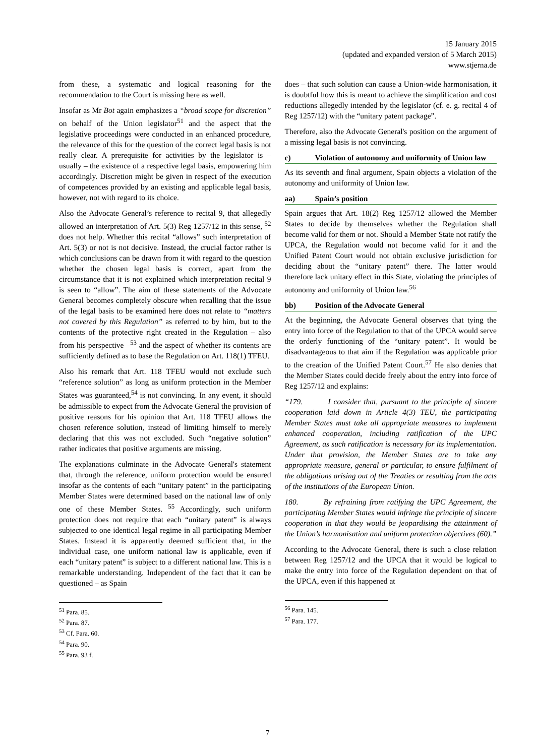15 January 2015
(updated and expanded version of 5 March 2015)
www.stjerna.de
from these, a systematic and logical reasoning for the recommendation to the Court is missing here as well.
Insofar as Mr Bot again emphasizes a “broad scope for discretion” on behalf of the Union legislator<sup>51</sup> and the aspect that the legislative proceedings were conducted in an enhanced procedure, the relevance of this for the question of the correct legal basis is not really clear. A prerequisite for activities by the legislator is – usually – the existence of a respective legal basis, empowering him accordingly. Discretion might be given in respect of the execution of competences provided by an existing and applicable legal basis, however, not with regard to its choice.
Also the Advocate General’s reference to recital 9, that allegedly allowed an interpretation of Art. 5(3) Reg 1257/12 in this sense, <sup>52</sup> does not help. Whether this recital “allows” such interpretation of Art. 5(3) or not is not decisive. Instead, the crucial factor rather is which conclusions can be drawn from it with regard to the question whether the chosen legal basis is correct, apart from the circumstance that it is not explained which interpretation recital 9 is seen to “allow”. The aim of these statements of the Advocate General becomes completely obscure when recalling that the issue of the legal basis to be examined here does not relate to “matters not covered by this Regulation” as referred to by him, but to the contents of the protective right created in the Regulation – also from his perspective –<sup>53</sup> and the aspect of whether its contents are sufficiently defined as to base the Regulation on Art. 118(1) TFEU.
Also his remark that Art. 118 TFEU would not exclude such “reference solution” as long as uniform protection in the Member States was guaranteed,<sup>54</sup> is not convincing. In any event, it should be admissible to expect from the Advocate General the provision of positive reasons for his opinion that Art. 118 TFEU allows the chosen reference solution, instead of limiting himself to merely declaring that this was not excluded. Such “negative solution” rather indicates that positive arguments are missing.
The explanations culminate in the Advocate General's statement that, through the reference, uniform protection would be ensured insofar as the contents of each “unitary patent” in the participating Member States were determined based on the national law of only one of these Member States. <sup>55</sup> Accordingly, such uniform protection does not require that each “unitary patent” is always subjected to one identical legal regime in all participating Member States. Instead it is apparently deemed sufficient that, in the individual case, one uniform national law is applicable, even if each “unitary patent” is subject to a different national law. This is a remarkable understanding. Independent of the fact that it can be questioned – as Spain
<sup>51</sup> Para. 85.
<sup>52</sup> Para. 87.
<sup>53</sup> Cf. Para. 60.
<sup>54</sup> Para. 90.
<sup>55</sup> Para. 93 f.
does – that such solution can cause a Union-wide harmonisation, it is doubtful how this is meant to achieve the simplification and cost reductions allegedly intended by the legislator (cf. e. g. recital 4 of Reg 1257/12) with the “unitary patent package”.
Therefore, also the Advocate General's position on the argument of a missing legal basis is not convincing.
c) Violation of autonomy and uniformity of Union law
As its seventh and final argument, Spain objects a violation of the autonomy and uniformity of Union law.
aa) Spain’s position
Spain argues that Art. 18(2) Reg 1257/12 allowed the Member States to decide by themselves whether the Regulation shall become valid for them or not. Should a Member State not ratify the UPCA, the Regulation would not become valid for it and the Unified Patent Court would not obtain exclusive jurisdiction for deciding about the “unitary patent” there. The latter would therefore lack unitary effect in this State, violating the principles of autonomy and uniformity of Union law.<sup>56</sup>
bb) Position of the Advocate General
At the beginning, the Advocate General observes that tying the entry into force of the Regulation to that of the UPCA would serve the orderly functioning of the “unitary patent”. It would be disadvantageous to that aim if the Regulation was applicable prior to the creation of the Unified Patent Court.<sup>57</sup> He also denies that the Member States could decide freely about the entry into force of Reg 1257/12 and explains:
“179. I consider that, pursuant to the principle of sincere cooperation laid down in Article 4(3) TEU, the participating Member States must take all appropriate measures to implement enhanced cooperation, including ratification of the UPC Agreement, as such ratification is necessary for its implementation. Under that provision, the Member States are to take any appropriate measure, general or particular, to ensure fulfilment of the obligations arising out of the Treaties or resulting from the acts of the institutions of the European Union.
180. By refraining from ratifying the UPC Agreement, the participating Member States would infringe the principle of sincere cooperation in that they would be jeopardising the attainment of the Union’s harmonisation and uniform protection objectives (60).”
According to the Advocate General, there is such a close relation between Reg 1257/12 and the UPCA that it would be logical to make the entry into force of the Regulation dependent on that of the UPCA, even if this happened at
<sup>56</sup> Para. 145.
<sup>57</sup> Para. 177.
7